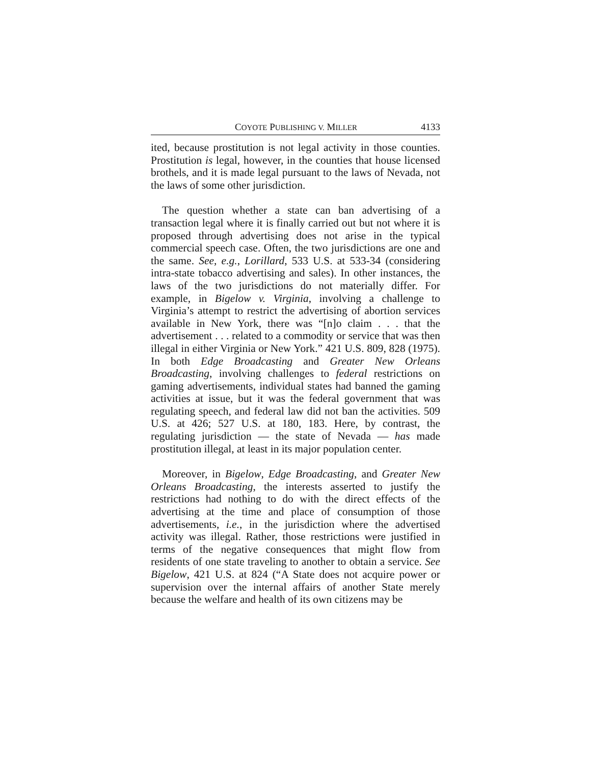COYOTE PUBLISHING V. MILLER 4133
ited, because prostitution is not legal activity in those counties. Prostitution is legal, however, in the counties that house licensed brothels, and it is made legal pursuant to the laws of Nevada, not the laws of some other jurisdiction.
The question whether a state can ban advertising of a transaction legal where it is finally carried out but not where it is proposed through advertising does not arise in the typical commercial speech case. Often, the two jurisdictions are one and the same. See, e.g., Lorillard, 533 U.S. at 533-34 (considering intra-state tobacco advertising and sales). In other instances, the laws of the two jurisdictions do not materially differ. For example, in Bigelow v. Virginia, involving a challenge to Virginia’s attempt to restrict the advertising of abortion services available in New York, there was “[n]o claim . . . that the advertisement . . . related to a commodity or service that was then illegal in either Virginia or New York.” 421 U.S. 809, 828 (1975). In both Edge Broadcasting and Greater New Orleans Broadcasting, involving challenges to federal restrictions on gaming advertisements, individual states had banned the gaming activities at issue, but it was the federal government that was regulating speech, and federal law did not ban the activities. 509 U.S. at 426; 527 U.S. at 180, 183. Here, by contrast, the regulating jurisdiction — the state of Nevada — has made prostitution illegal, at least in its major population center.
Moreover, in Bigelow, Edge Broadcasting, and Greater New Orleans Broadcasting, the interests asserted to justify the restrictions had nothing to do with the direct effects of the advertising at the time and place of consumption of those advertisements, i.e., in the jurisdiction where the advertised activity was illegal. Rather, those restrictions were justified in terms of the negative consequences that might flow from residents of one state traveling to another to obtain a service. See Bigelow, 421 U.S. at 824 (“A State does not acquire power or supervision over the internal affairs of another State merely because the welfare and health of its own citizens may be